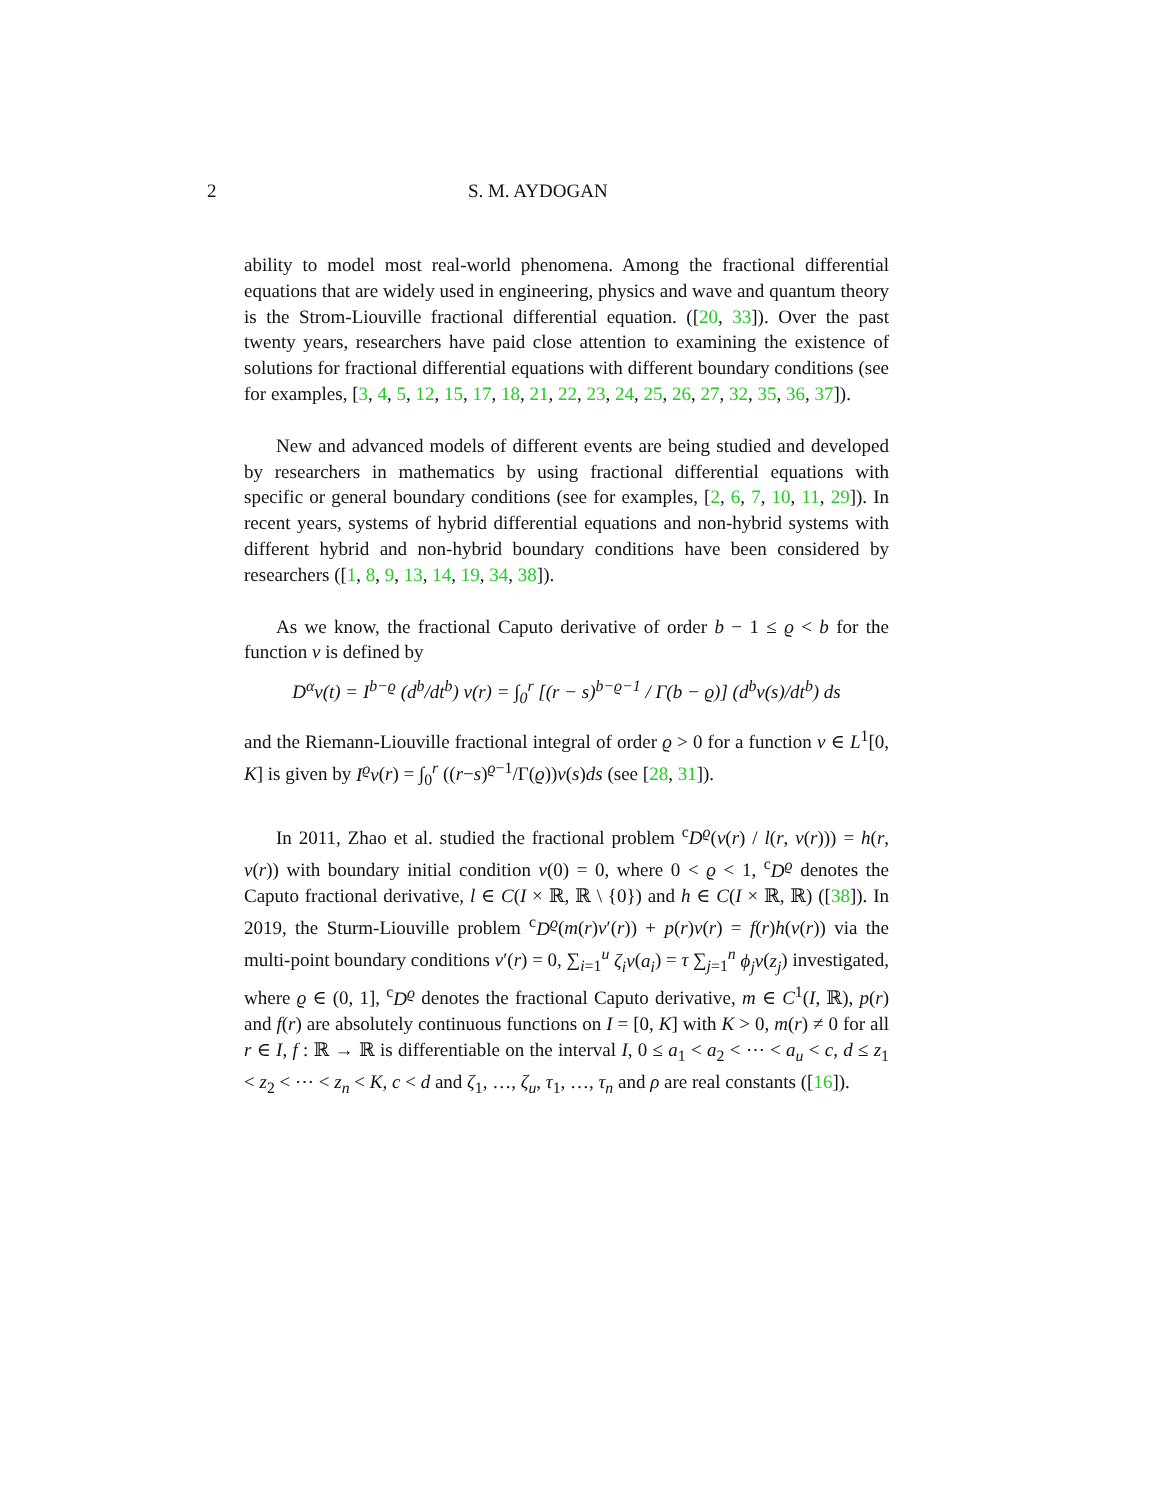2 S. M. AYDOGAN
ability to model most real-world phenomena. Among the fractional differential equations that are widely used in engineering, physics and wave and quantum theory is the Strom-Liouville fractional differential equation. ([20, 33]). Over the past twenty years, researchers have paid close attention to examining the existence of solutions for fractional differential equations with different boundary conditions (see for examples, [3, 4, 5, 12, 15, 17, 18, 21, 22, 23, 24, 25, 26, 27, 32, 35, 36, 37]).
New and advanced models of different events are being studied and developed by researchers in mathematics by using fractional differential equations with specific or general boundary conditions (see for examples, [2, 6, 7, 10, 11, 29]). In recent years, systems of hybrid differential equations and non-hybrid systems with different hybrid and non-hybrid boundary conditions have been considered by researchers ([1, 8, 9, 13, 14, 19, 34, 38]).
As we know, the fractional Caputo derivative of order b − 1 ≤ ϱ < b for the function v is defined by
D<sup>α</sup>v(t) = I<sup>b−ϱ</sup> (d<sup>b</sup>/dt<sup>b</sup>) v(r) = ∫<sub>0</sub><sup>r</sup> [(r − s)<sup>b−ϱ−1</sup> / Γ(b − ϱ)] (d<sup>b</sup>v(s)/dt<sup>b</sup>) ds
and the Riemann-Liouville fractional integral of order ϱ > 0 for a function v ∈ L<sup>1</sup>[0, K] is given by I<sup>ϱ</sup>v(r) = ∫<sub>0</sub><sup>r</sup> ((r−s)<sup>ϱ−1</sup>/Γ(ϱ))v(s)ds (see [28, 31]).
In 2011, Zhao et al. studied the fractional problem <sup>c</sup>D<sup>ϱ</sup>(v(r) / l(r, v(r))) = h(r, v(r)) with boundary initial condition v(0) = 0, where 0 < ϱ < 1, <sup>c</sup>D<sup>ϱ</sup> denotes the Caputo fractional derivative, l ∈ C(I × ℝ, ℝ \ {0}) and h ∈ C(I × ℝ, ℝ) ([38]). In 2019, the Sturm-Liouville problem <sup>c</sup>D<sup>ϱ</sup>(m(r)v′(r)) + p(r)v(r) = f(r)h(v(r)) via the multi-point boundary conditions v′(r) = 0, ∑<sub>i=1</sub><sup>u</sup> ζ<sub>i</sub>v(a<sub>i</sub>) = τ ∑<sub>j=1</sub><sup>n</sup> ϕ<sub>j</sub>v(z<sub>j</sub>) investigated, where ϱ ∈ (0, 1], <sup>c</sup>D<sup>ϱ</sup> denotes the fractional Caputo derivative, m ∈ C<sup>1</sup>(I, ℝ), p(r) and f(r) are absolutely continuous functions on I = [0, K] with K > 0, m(r) ≠ 0 for all r ∈ I, f : ℝ → ℝ is differentiable on the interval I, 0 ≤ a<sub>1</sub> < a<sub>2</sub> < ⋯ < a<sub>u</sub> < c, d ≤ z<sub>1</sub> < z<sub>2</sub> < ⋯ < z<sub>n</sub> < K, c < d and ζ<sub>1</sub>, …, ζ<sub>u</sub>, τ<sub>1</sub>, …, τ<sub>n</sub> and ρ are real constants ([16]).